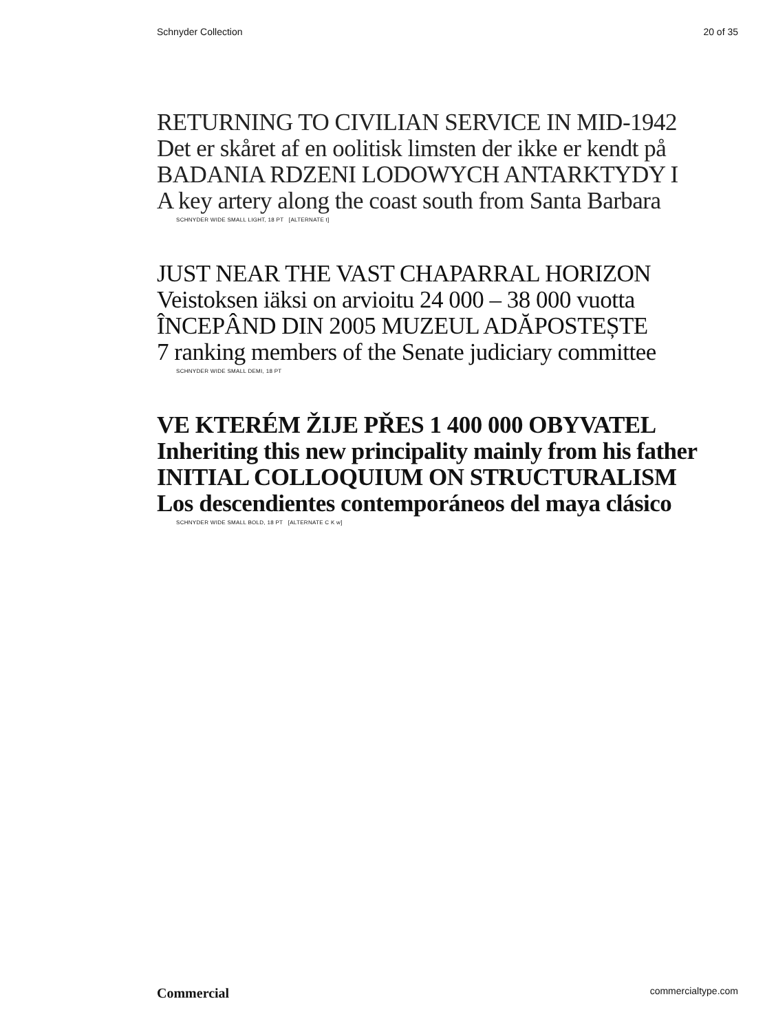Schnyder Collection 20 of 35
RETURNING TO CIVILIAN SERVICE IN MID-1942
Det er skåret af en oolitisk limsten der ikke er kendt på
BADANIA RDZENI LODOWYCH ANTARKTYDY I
A key artery along the coast south from Santa Barbara
SCHNYDER WIDE SMALL LIGHT, 18 PT [ALTERNATE t]
JUST NEAR THE VAST CHAPARRAL HORIZON
Veistoksen iäksi on arvioitu 24 000 – 38 000 vuotta
ÎNCEPÂND DIN 2005 MUZEUL ADĂPOSTEȘTE
7 ranking members of the Senate judiciary committee
SCHNYDER WIDE SMALL DEMI, 18 PT
VE KTERÉM ŽIJE PŘES 1 400 000 OBYVATEL
Inheriting this new principality mainly from his father
INITIAL COLLOQUIUM ON STRUCTURALISM
Los descendientes contemporáneos del maya clásico
SCHNYDER WIDE SMALL BOLD, 18 PT [ALTERNATE C K w]
Commercial commercialtype.com